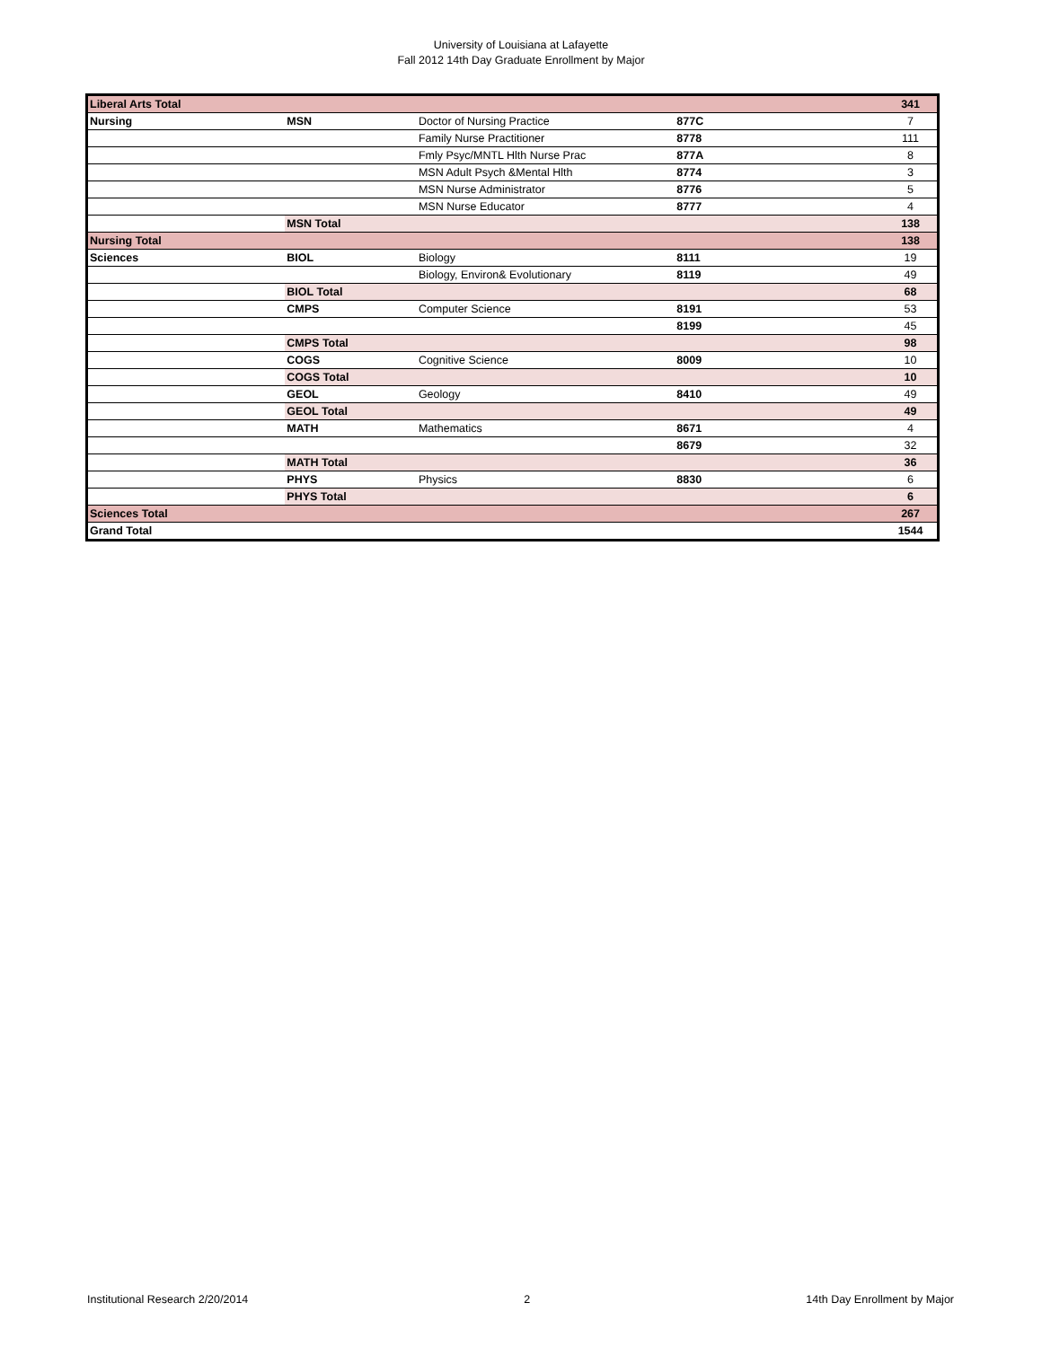University of Louisiana at Lafayette
Fall 2012 14th Day Graduate Enrollment by Major
| Liberal Arts Total | | | | 341 |
| Nursing | MSN | Doctor of Nursing Practice | 877C | 7 |
| | | Family Nurse Practitioner | 8778 | 111 |
| | | Fmly Psyc/MNTL Hlth Nurse Prac | 877A | 8 |
| | | MSN Adult Psych &Mental Hlth | 8774 | 3 |
| | | MSN Nurse Administrator | 8776 | 5 |
| | | MSN Nurse Educator | 8777 | 4 |
| | MSN Total | | | 138 |
| Nursing Total | | | | 138 |
| Sciences | BIOL | Biology | 8111 | 19 |
| | | Biology, Environ& Evolutionary | 8119 | 49 |
| | BIOL Total | | | 68 |
| | CMPS | Computer Science | 8191 | 53 |
| | | | 8199 | 45 |
| | CMPS Total | | | 98 |
| | COGS | Cognitive Science | 8009 | 10 |
| | COGS Total | | | 10 |
| | GEOL | Geology | 8410 | 49 |
| | GEOL Total | | | 49 |
| | MATH | Mathematics | 8671 | 4 |
| | | | 8679 | 32 |
| | MATH Total | | | 36 |
| | PHYS | Physics | 8830 | 6 |
| | PHYS Total | | | 6 |
| Sciences Total | | | | 267 |
| Grand Total | | | | 1544 |
Institutional Research 2/20/2014 2 14th Day Enrollment by Major